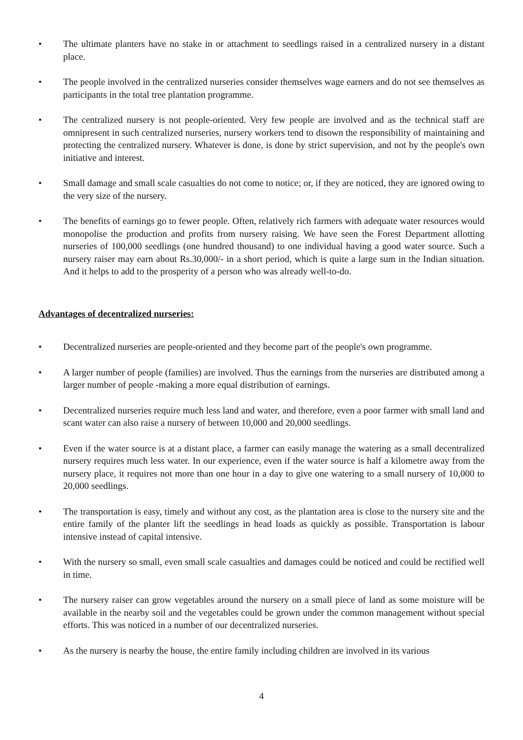• The ultimate planters have no stake in or attachment to seedlings raised in a centralized nursery in a distant place.
• The people involved in the centralized nurseries consider themselves wage earners and do not see themselves as participants in the total tree plantation programme.
• The centralized nursery is not people-oriented. Very few people are involved and as the technical staff are omnipresent in such centralized nurseries, nursery workers tend to disown the responsibility of maintaining and protecting the centralized nursery. Whatever is done, is done by strict supervision, and not by the people's own initiative and interest.
• Small damage and small scale casualties do not come to notice; or, if they are noticed, they are ignored owing to the very size of the nursery.
• The benefits of earnings go to fewer people. Often, relatively rich farmers with adequate water resources would monopolise the production and profits from nursery raising. We have seen the Forest Department allotting nurseries of 100,000 seedlings (one hundred thousand) to one individual having a good water source. Such a nursery raiser may earn about Rs.30,000/- in a short period, which is quite a large sum in the Indian situation. And it helps to add to the prosperity of a person who was already well-to-do.
Advantages of decentralized nurseries:
• Decentralized nurseries are people-oriented and they become part of the people's own programme.
• A larger number of people (families) are involved. Thus the earnings from the nurseries are distributed among a larger number of people -making a more equal distribution of earnings.
• Decentralized nurseries require much less land and water, and therefore, even a poor farmer with small land and scant water can also raise a nursery of between 10,000 and 20,000 seedlings.
• Even if the water source is at a distant place, a farmer can easily manage the watering as a small decentralized nursery requires much less water. In our experience, even if the water source is half a kilometre away from the nursery place, it requires not more than one hour in a day to give one watering to a small nursery of 10,000 to 20,000 seedlings.
• The transportation is easy, timely and without any cost, as the plantation area is close to the nursery site and the entire family of the planter lift the seedlings in head loads as quickly as possible. Transportation is labour intensive instead of capital intensive.
• With the nursery so small, even small scale casualties and damages could be noticed and could be rectified well in time.
• The nursery raiser can grow vegetables around the nursery on a small piece of land as some moisture will be available in the nearby soil and the vegetables could be grown under the common management without special efforts. This was noticed in a number of our decentralized nurseries.
• As the nursery is nearby the house, the entire family including children are involved in its various
4